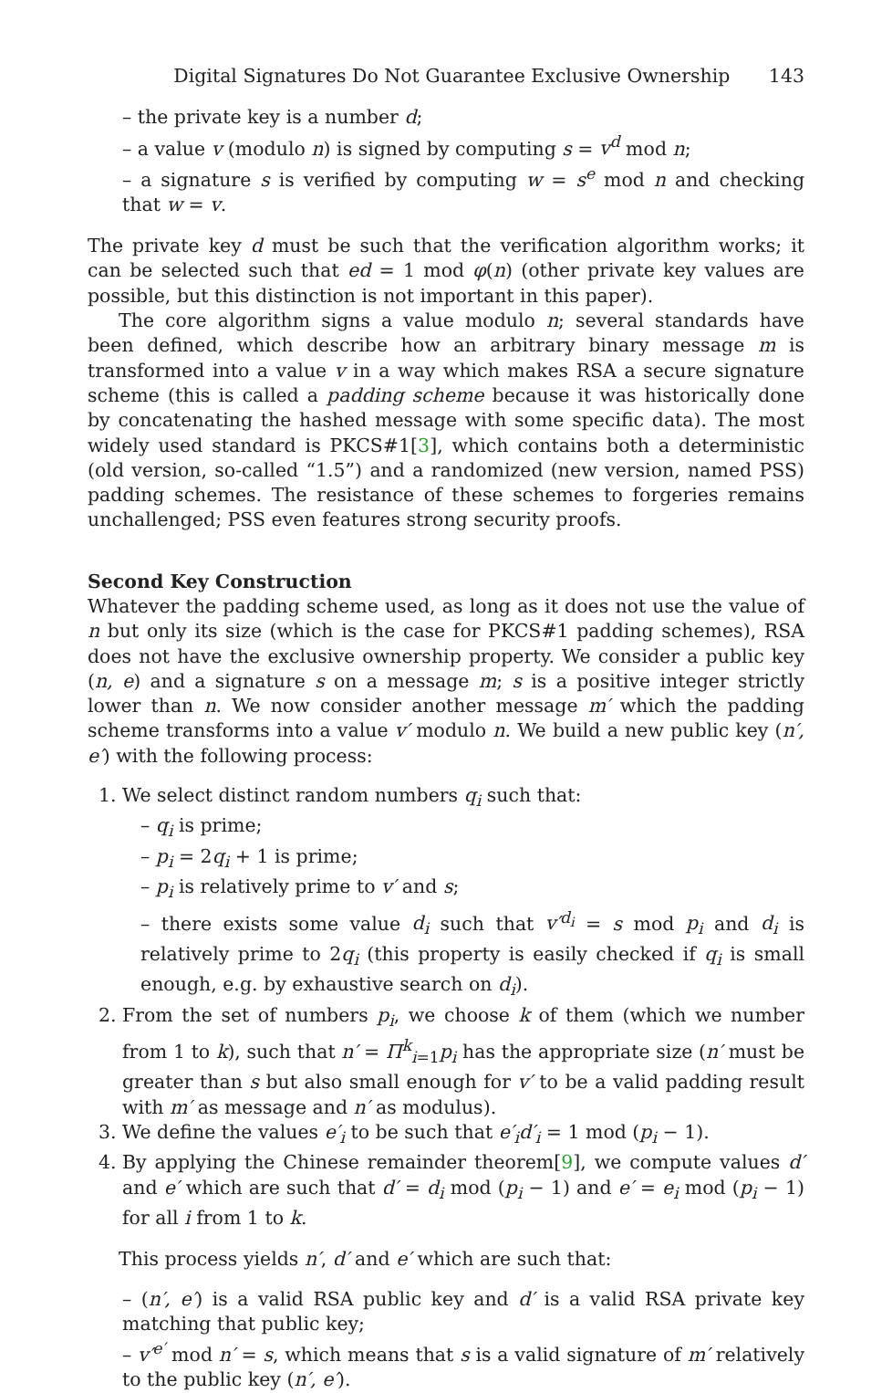Digital Signatures Do Not Guarantee Exclusive Ownership 143
– the private key is a number d;
– a value v (modulo n) is signed by computing s = v<sup>d</sup> mod n;
– a signature s is verified by computing w = s<sup>e</sup> mod n and checking that w = v.
The private key d must be such that the verification algorithm works; it can be selected such that ed = 1 mod φ(n) (other private key values are possible, but this distinction is not important in this paper).
The core algorithm signs a value modulo n; several standards have been defined, which describe how an arbitrary binary message m is transformed into a value v in a way which makes RSA a secure signature scheme (this is called a padding scheme because it was historically done by concatenating the hashed message with some specific data). The most widely used standard is PKCS#1[3], which contains both a deterministic (old version, so-called “1.5”) and a randomized (new version, named PSS) padding schemes. The resistance of these schemes to forgeries remains unchallenged; PSS even features strong security proofs.
Second Key Construction
Whatever the padding scheme used, as long as it does not use the value of n but only its size (which is the case for PKCS#1 padding schemes), RSA does not have the exclusive ownership property. We consider a public key (n, e) and a signature s on a message m; s is a positive integer strictly lower than n. We now consider another message m′ which the padding scheme transforms into a value v′ modulo n. We build a new public key (n′, e′) with the following process:
1. We select distinct random numbers q<sub>i</sub> such that:
– q<sub>i</sub> is prime;
– p<sub>i</sub> = 2q<sub>i</sub> + 1 is prime;
– p<sub>i</sub> is relatively prime to v′ and s;
– there exists some value d<sub>i</sub> such that v′<sup>d<sub>i</sub></sup> = s mod p<sub>i</sub> and d<sub>i</sub> is relatively prime to 2q<sub>i</sub> (this property is easily checked if q<sub>i</sub> is small enough, e.g. by exhaustive search on d<sub>i</sub>).
2. From the set of numbers p<sub>i</sub>, we choose k of them (which we number from 1 to k), such that n′ = Π<sup>k</sup><sub>i=1</sub>p<sub>i</sub> has the appropriate size (n′ must be greater than s but also small enough for v′ to be a valid padding result with m′ as message and n′ as modulus).
3. We define the values e′<sub>i</sub> to be such that e′<sub>i</sub>d′<sub>i</sub> = 1 mod (p<sub>i</sub> − 1).
4. By applying the Chinese remainder theorem[9], we compute values d′ and e′ which are such that d′ = d<sub>i</sub> mod (p<sub>i</sub> − 1) and e′ = e<sub>i</sub> mod (p<sub>i</sub> − 1) for all i from 1 to k.
This process yields n′, d′ and e′ which are such that:
– (n′, e′) is a valid RSA public key and d′ is a valid RSA private key matching that public key;
– v′<sup>e′</sup> mod n′ = s, which means that s is a valid signature of m′ relatively to the public key (n′, e′).